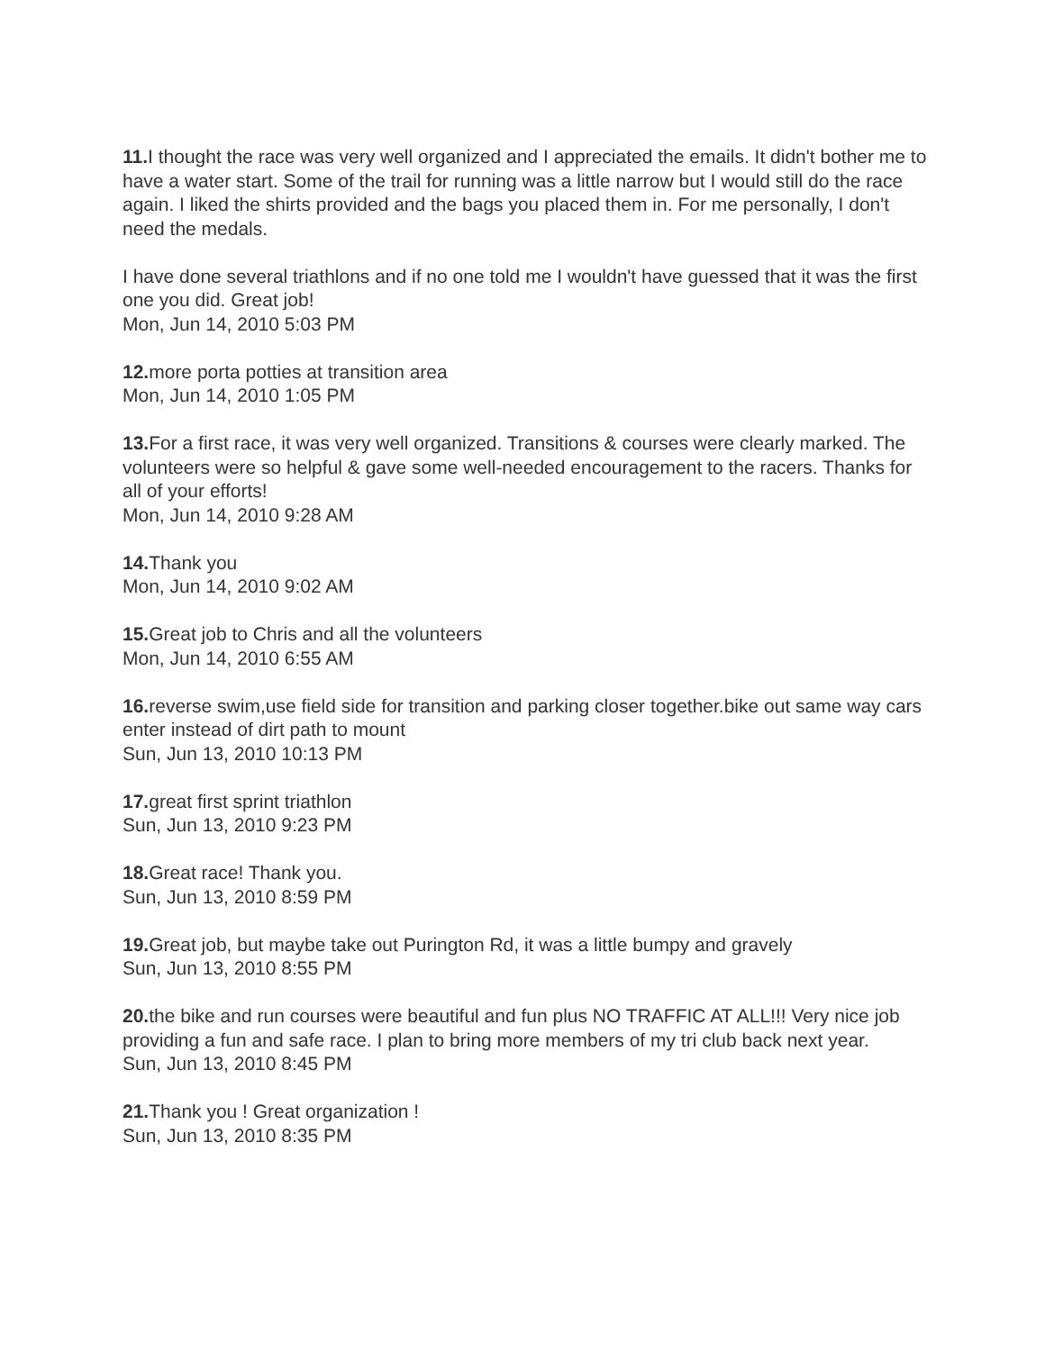11. I thought the race was very well organized and I appreciated the emails. It didn't bother me to have a water start. Some of the trail for running was a little narrow but I would still do the race again. I liked the shirts provided and the bags you placed them in. For me personally, I don't need the medals.
I have done several triathlons and if no one told me I wouldn't have guessed that it was the first one you did. Great job!
Mon, Jun 14, 2010 5:03 PM
12. more porta potties at transition area
Mon, Jun 14, 2010 1:05 PM
13. For a first race, it was very well organized. Transitions & courses were clearly marked. The volunteers were so helpful & gave some well-needed encouragement to the racers. Thanks for all of your efforts!
Mon, Jun 14, 2010 9:28 AM
14. Thank you
Mon, Jun 14, 2010 9:02 AM
15. Great job to Chris and all the volunteers
Mon, Jun 14, 2010 6:55 AM
16. reverse swim,use field side for transition and parking closer together.bike out same way cars enter instead of dirt path to mount
Sun, Jun 13, 2010 10:13 PM
17. great first sprint triathlon
Sun, Jun 13, 2010 9:23 PM
18. Great race! Thank you.
Sun, Jun 13, 2010 8:59 PM
19. Great job, but maybe take out Purington Rd, it was a little bumpy and gravely
Sun, Jun 13, 2010 8:55 PM
20. the bike and run courses were beautiful and fun plus NO TRAFFIC AT ALL!!! Very nice job providing a fun and safe race. I plan to bring more members of my tri club back next year.
Sun, Jun 13, 2010 8:45 PM
21. Thank you ! Great organization !
Sun, Jun 13, 2010 8:35 PM